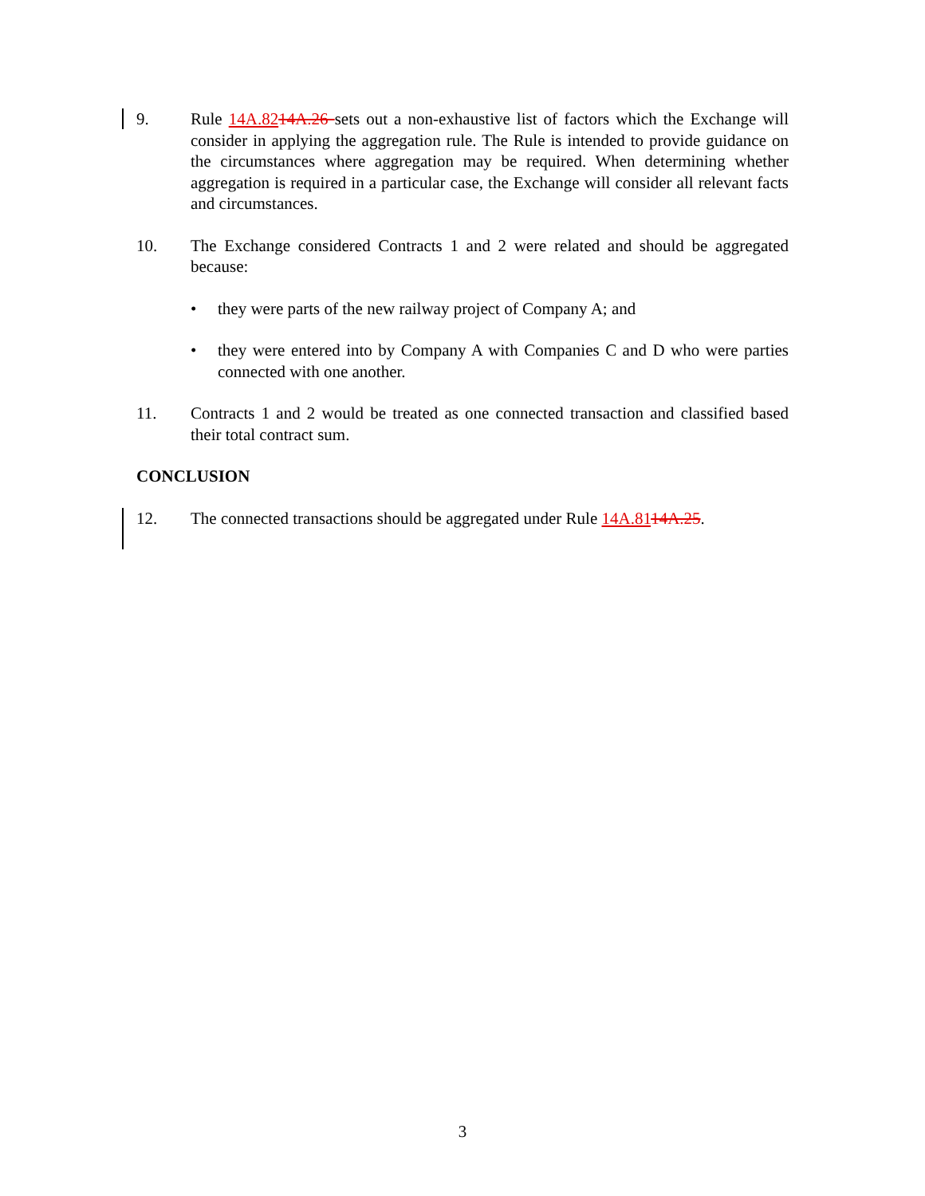9. Rule 14A.8214A.26 sets out a non-exhaustive list of factors which the Exchange will consider in applying the aggregation rule. The Rule is intended to provide guidance on the circumstances where aggregation may be required. When determining whether aggregation is required in a particular case, the Exchange will consider all relevant facts and circumstances.
10. The Exchange considered Contracts 1 and 2 were related and should be aggregated because:
• they were parts of the new railway project of Company A; and
• they were entered into by Company A with Companies C and D who were parties connected with one another.
11. Contracts 1 and 2 would be treated as one connected transaction and classified based their total contract sum.
CONCLUSION
12. The connected transactions should be aggregated under Rule 14A.8114A.25.
3